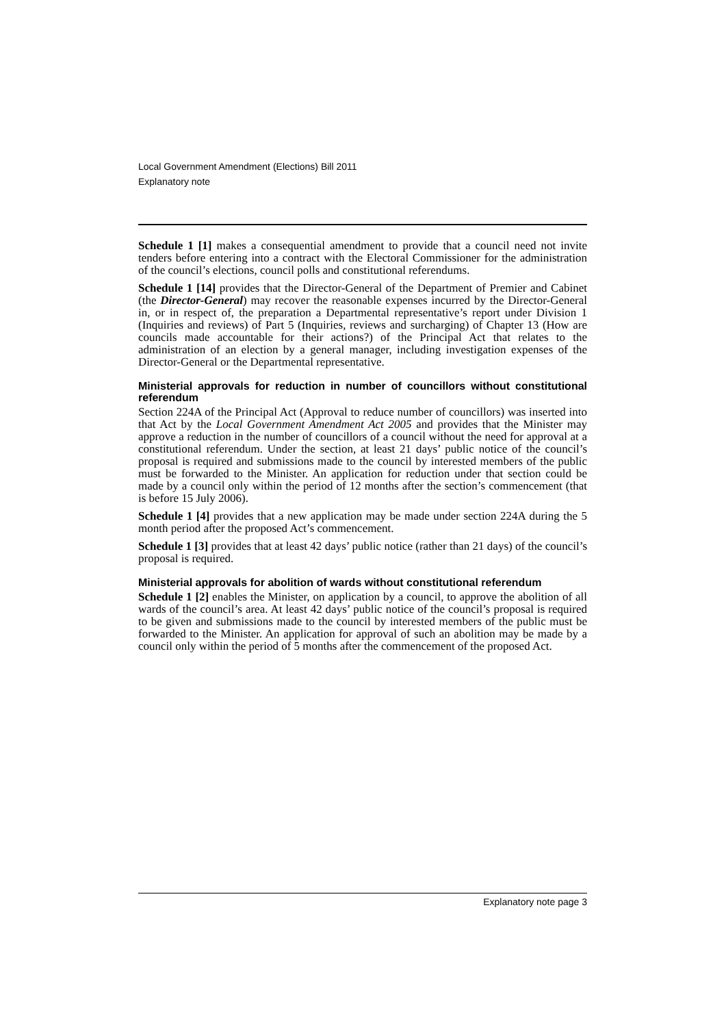Local Government Amendment (Elections) Bill 2011
Explanatory note
Schedule 1 [1] makes a consequential amendment to provide that a council need not invite tenders before entering into a contract with the Electoral Commissioner for the administration of the council’s elections, council polls and constitutional referendums.
Schedule 1 [14] provides that the Director-General of the Department of Premier and Cabinet (the Director-General) may recover the reasonable expenses incurred by the Director-General in, or in respect of, the preparation a Departmental representative’s report under Division 1 (Inquiries and reviews) of Part 5 (Inquiries, reviews and surcharging) of Chapter 13 (How are councils made accountable for their actions?) of the Principal Act that relates to the administration of an election by a general manager, including investigation expenses of the Director-General or the Departmental representative.
Ministerial approvals for reduction in number of councillors without constitutional referendum
Section 224A of the Principal Act (Approval to reduce number of councillors) was inserted into that Act by the Local Government Amendment Act 2005 and provides that the Minister may approve a reduction in the number of councillors of a council without the need for approval at a constitutional referendum. Under the section, at least 21 days’ public notice of the council’s proposal is required and submissions made to the council by interested members of the public must be forwarded to the Minister. An application for reduction under that section could be made by a council only within the period of 12 months after the section’s commencement (that is before 15 July 2006).
Schedule 1 [4] provides that a new application may be made under section 224A during the 5 month period after the proposed Act’s commencement.
Schedule 1 [3] provides that at least 42 days’ public notice (rather than 21 days) of the council’s proposal is required.
Ministerial approvals for abolition of wards without constitutional referendum
Schedule 1 [2] enables the Minister, on application by a council, to approve the abolition of all wards of the council’s area. At least 42 days’ public notice of the council’s proposal is required to be given and submissions made to the council by interested members of the public must be forwarded to the Minister. An application for approval of such an abolition may be made by a council only within the period of 5 months after the commencement of the proposed Act.
Explanatory note page 3